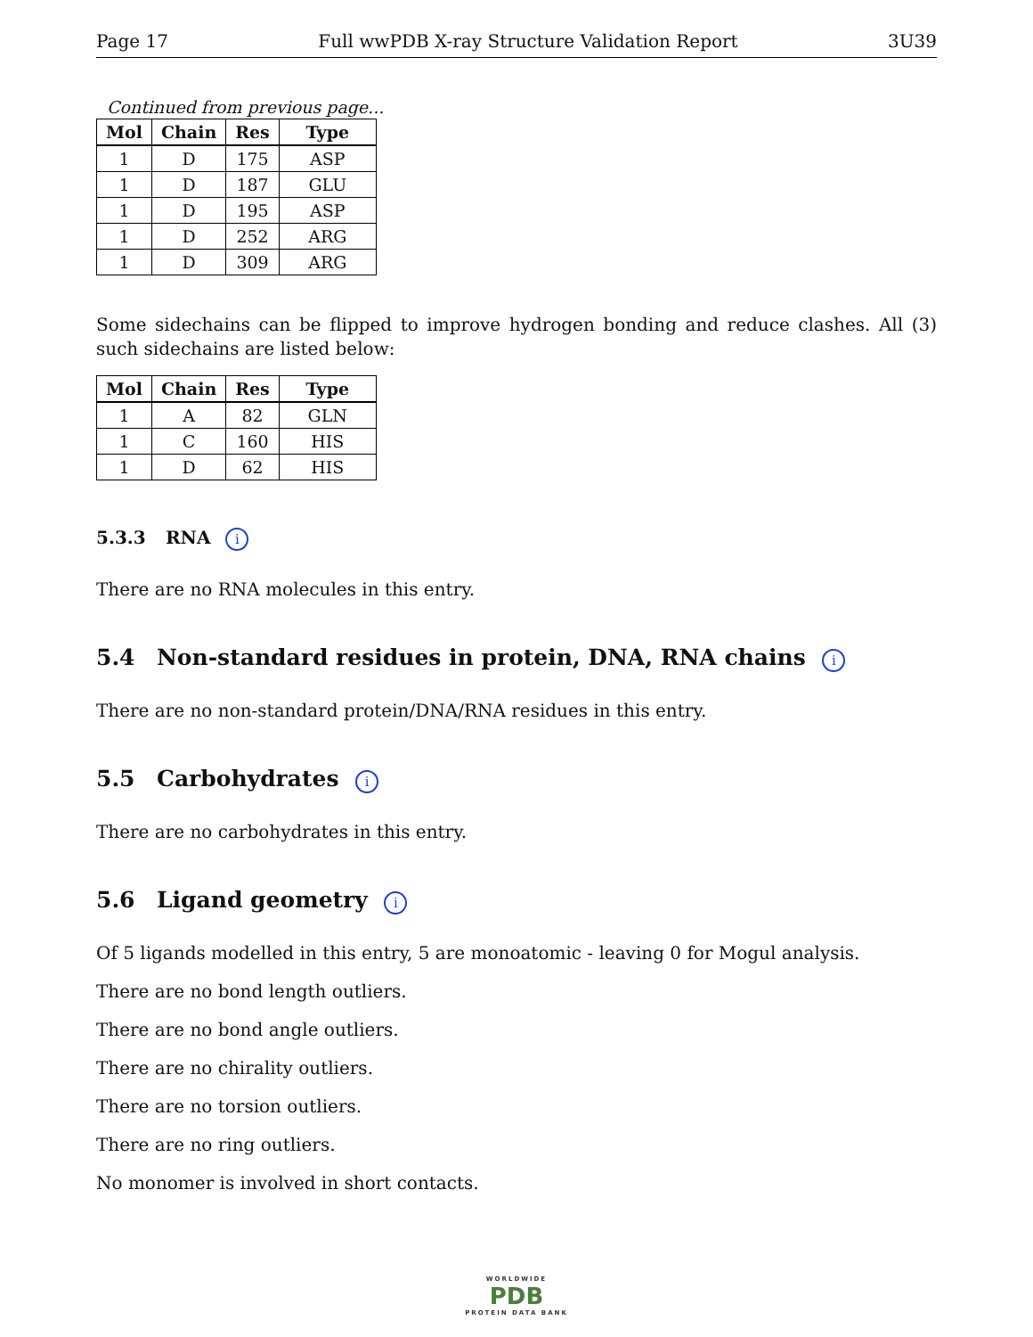Page 17 Full wwPDB X-ray Structure Validation Report 3U39
Continued from previous page...
| Mol | Chain | Res | Type |
| --- | --- | --- | --- |
| 1 | D | 175 | ASP |
| 1 | D | 187 | GLU |
| 1 | D | 195 | ASP |
| 1 | D | 252 | ARG |
| 1 | D | 309 | ARG |
Some sidechains can be flipped to improve hydrogen bonding and reduce clashes. All (3) such sidechains are listed below:
| Mol | Chain | Res | Type |
| --- | --- | --- | --- |
| 1 | A | 82 | GLN |
| 1 | C | 160 | HIS |
| 1 | D | 62 | HIS |
5.3.3 RNA i
There are no RNA molecules in this entry.
5.4 Non-standard residues in protein, DNA, RNA chains i
There are no non-standard protein/DNA/RNA residues in this entry.
5.5 Carbohydrates i
There are no carbohydrates in this entry.
5.6 Ligand geometry i
Of 5 ligands modelled in this entry, 5 are monoatomic - leaving 0 for Mogul analysis.
There are no bond length outliers.
There are no bond angle outliers.
There are no chirality outliers.
There are no torsion outliers.
There are no ring outliers.
No monomer is involved in short contacts.
WORLDWIDE
PDB
PROTEIN DATA BANK